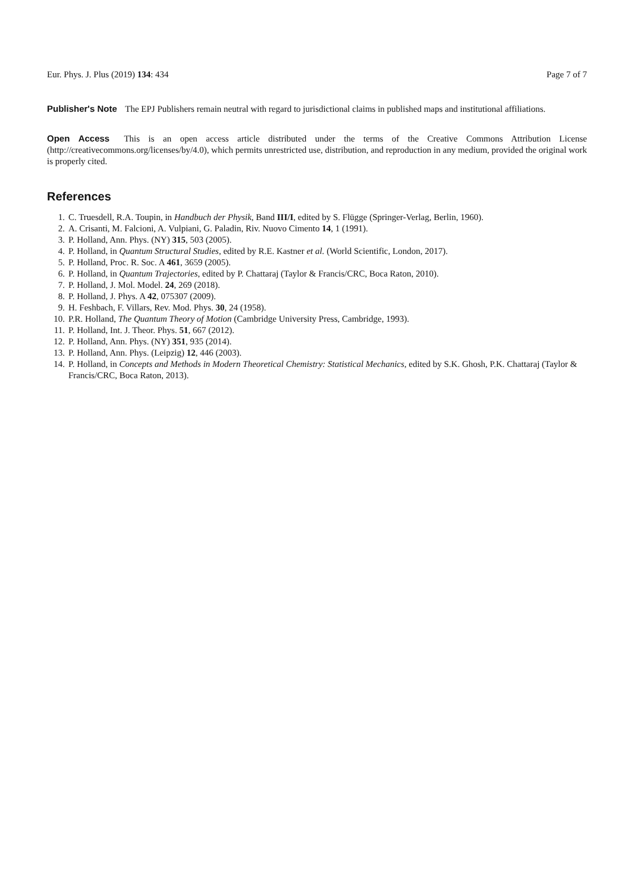Eur. Phys. J. Plus (2019) 134: 434 Page 7 of 7
Publisher's Note The EPJ Publishers remain neutral with regard to jurisdictional claims in published maps and institutional affiliations.
Open Access This is an open access article distributed under the terms of the Creative Commons Attribution License (http://creativecommons.org/licenses/by/4.0), which permits unrestricted use, distribution, and reproduction in any medium, provided the original work is properly cited.
References
1. C. Truesdell, R.A. Toupin, in Handbuch der Physik, Band III/I, edited by S. Flügge (Springer-Verlag, Berlin, 1960).
2. A. Crisanti, M. Falcioni, A. Vulpiani, G. Paladin, Riv. Nuovo Cimento 14, 1 (1991).
3. P. Holland, Ann. Phys. (NY) 315, 503 (2005).
4. P. Holland, in Quantum Structural Studies, edited by R.E. Kastner et al. (World Scientific, London, 2017).
5. P. Holland, Proc. R. Soc. A 461, 3659 (2005).
6. P. Holland, in Quantum Trajectories, edited by P. Chattaraj (Taylor & Francis/CRC, Boca Raton, 2010).
7. P. Holland, J. Mol. Model. 24, 269 (2018).
8. P. Holland, J. Phys. A 42, 075307 (2009).
9. H. Feshbach, F. Villars, Rev. Mod. Phys. 30, 24 (1958).
10. P.R. Holland, The Quantum Theory of Motion (Cambridge University Press, Cambridge, 1993).
11. P. Holland, Int. J. Theor. Phys. 51, 667 (2012).
12. P. Holland, Ann. Phys. (NY) 351, 935 (2014).
13. P. Holland, Ann. Phys. (Leipzig) 12, 446 (2003).
14. P. Holland, in Concepts and Methods in Modern Theoretical Chemistry: Statistical Mechanics, edited by S.K. Ghosh, P.K. Chattaraj (Taylor & Francis/CRC, Boca Raton, 2013).